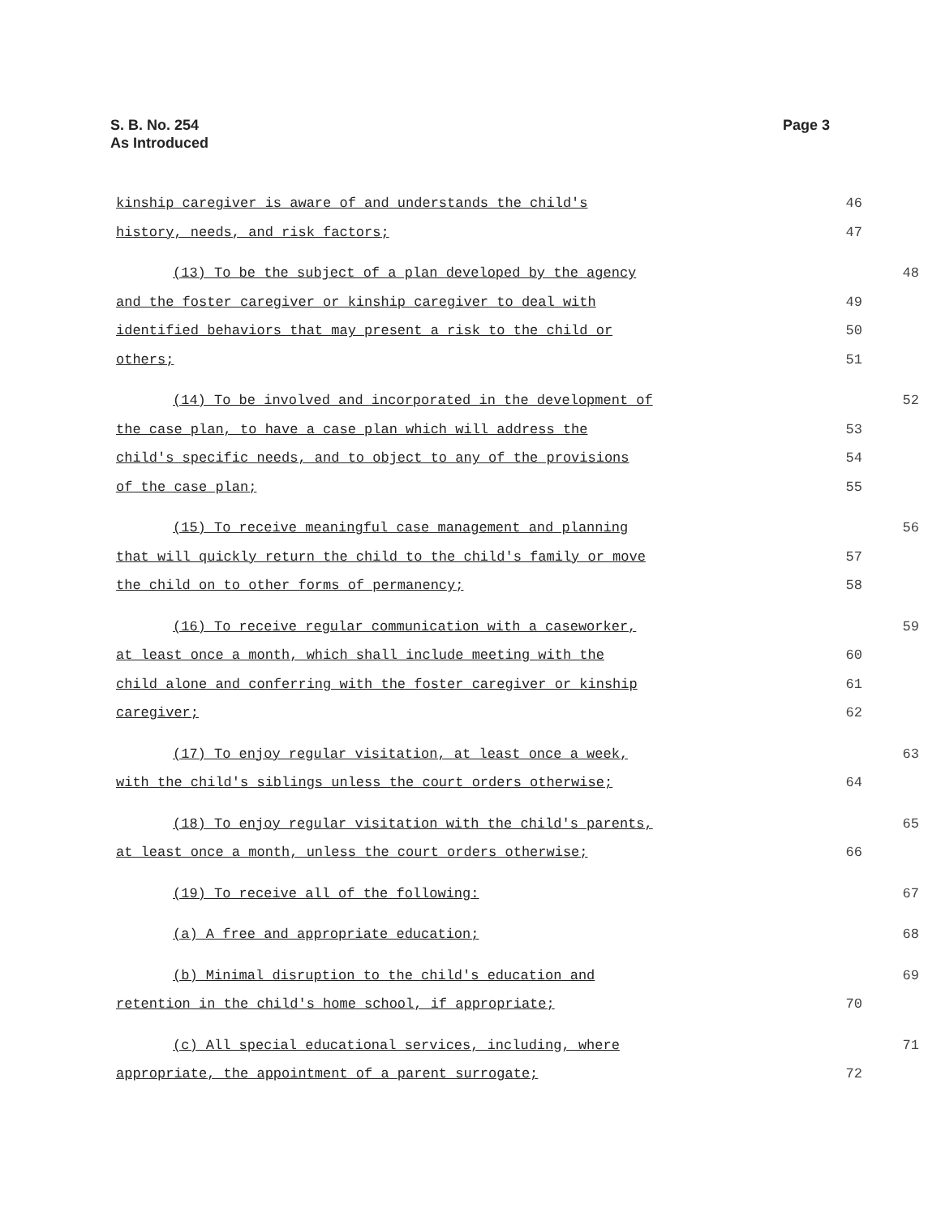S. B. No. 254
As Introduced
Page 3
kinship caregiver is aware of and understands the child's 46
history, needs, and risk factors; 47
(13) To be the subject of a plan developed by the agency 48
and the foster caregiver or kinship caregiver to deal with 49
identified behaviors that may present a risk to the child or 50
others; 51
(14) To be involved and incorporated in the development of 52
the case plan, to have a case plan which will address the 53
child's specific needs, and to object to any of the provisions 54
of the case plan; 55
(15) To receive meaningful case management and planning 56
that will quickly return the child to the child's family or move 57
the child on to other forms of permanency; 58
(16) To receive regular communication with a caseworker, 59
at least once a month, which shall include meeting with the 60
child alone and conferring with the foster caregiver or kinship 61
caregiver; 62
(17) To enjoy regular visitation, at least once a week, 63
with the child's siblings unless the court orders otherwise; 64
(18) To enjoy regular visitation with the child's parents, 65
at least once a month, unless the court orders otherwise; 66
(19) To receive all of the following: 67
(a) A free and appropriate education; 68
(b) Minimal disruption to the child's education and 69
retention in the child's home school, if appropriate; 70
(c) All special educational services, including, where 71
appropriate, the appointment of a parent surrogate; 72